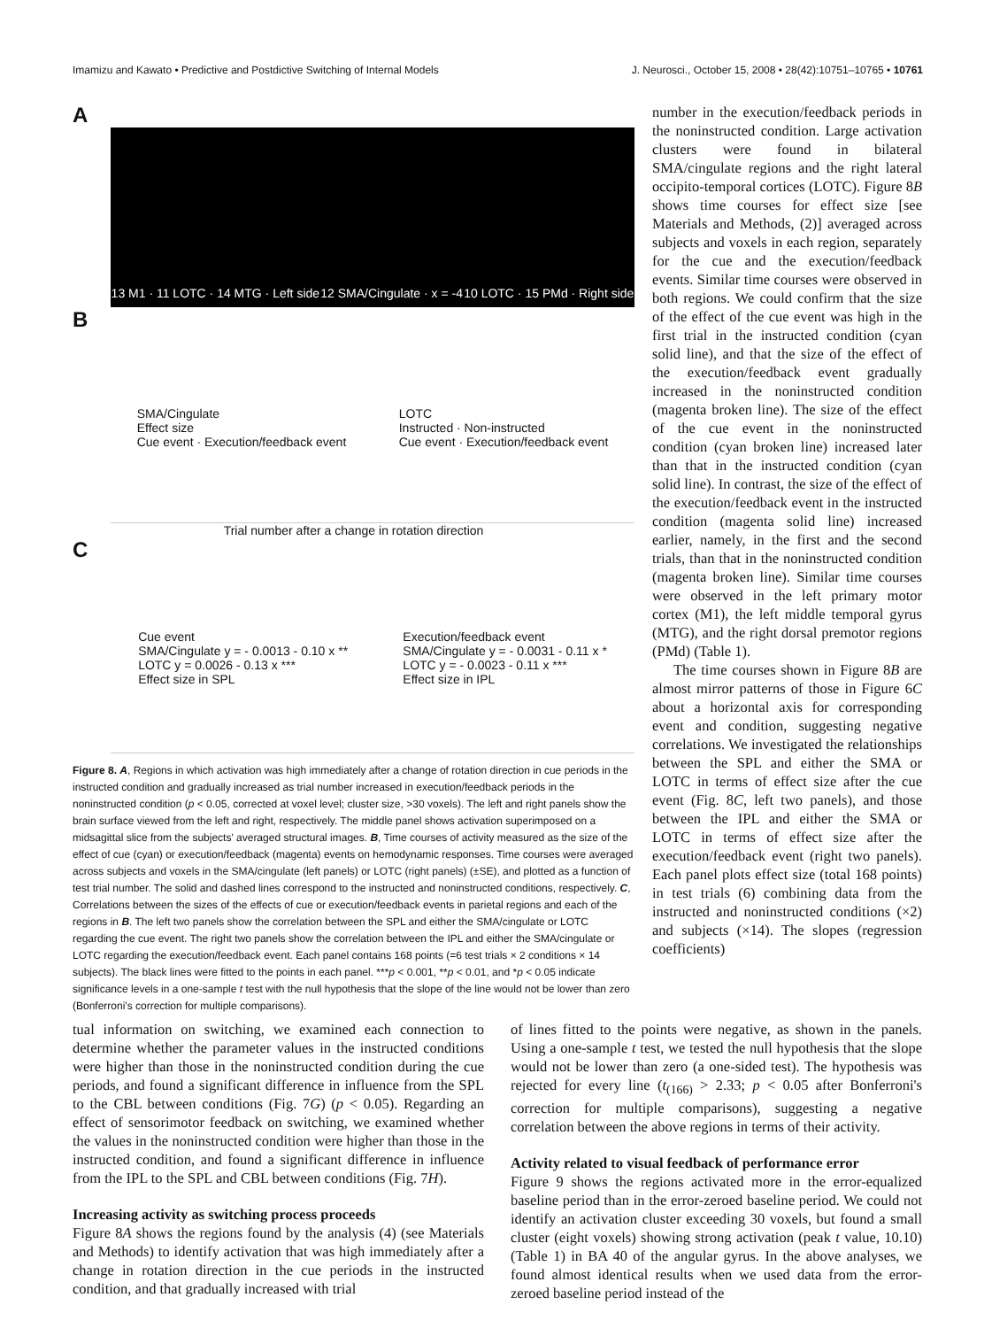Imamizu and Kawato • Predictive and Postdictive Switching of Internal Models J. Neurosci., October 15, 2008 • 28(42):10751–10765 • 10761
A
13 M1 · 11 LOTC · 14 MTG · Left side 12 SMA/Cingulate · x = -4 10 LOTC · 15 PMd · Right side
B
SMA/Cingulate
Effect size
Cue event · Execution/feedback event LOTC
Instructed · Non-instructed
Cue event · Execution/feedback event
Trial number after a change in rotation direction
C
Cue event
SMA/Cingulate y = - 0.0013 - 0.10 x **
LOTC y = 0.0026 - 0.13 x ***
Effect size in SPL Execution/feedback event
SMA/Cingulate y = - 0.0031 - 0.11 x *
LOTC y = - 0.0023 - 0.11 x ***
Effect size in IPL
Figure 8. A, Regions in which activation was high immediately after a change of rotation direction in cue periods in the instructed condition and gradually increased as trial number increased in execution/feedback periods in the noninstructed condition (p < 0.05, corrected at voxel level; cluster size, >30 voxels). The left and right panels show the brain surface viewed from the left and right, respectively. The middle panel shows activation superimposed on a midsagittal slice from the subjects' averaged structural images. B, Time courses of activity measured as the size of the effect of cue (cyan) or execution/feedback (magenta) events on hemodynamic responses. Time courses were averaged across subjects and voxels in the SMA/cingulate (left panels) or LOTC (right panels) (±SE), and plotted as a function of test trial number. The solid and dashed lines correspond to the instructed and noninstructed conditions, respectively. C, Correlations between the sizes of the effects of cue or execution/feedback events in parietal regions and each of the regions in B. The left two panels show the correlation between the SPL and either the SMA/cingulate or LOTC regarding the cue event. The right two panels show the correlation between the IPL and either the SMA/cingulate or LOTC regarding the execution/feedback event. Each panel contains 168 points (=6 test trials × 2 conditions × 14 subjects). The black lines were fitted to the points in each panel. ***p < 0.001, **p < 0.01, and *p < 0.05 indicate significance levels in a one-sample t test with the null hypothesis that the slope of the line would not be lower than zero (Bonferroni's correction for multiple comparisons).
number in the execution/feedback periods in the noninstructed condition. Large activation clusters were found in bilateral SMA/cingulate regions and the right lateral occipito-temporal cortices (LOTC). Figure 8B shows time courses for effect size [see Materials and Methods, (2)] averaged across subjects and voxels in each region, separately for the cue and the execution/feedback events. Similar time courses were observed in both regions. We could confirm that the size of the effect of the cue event was high in the first trial in the instructed condition (cyan solid line), and that the size of the effect of the execution/feedback event gradually increased in the noninstructed condition (magenta broken line). The size of the effect of the cue event in the noninstructed condition (cyan broken line) increased later than that in the instructed condition (cyan solid line). In contrast, the size of the effect of the execution/feedback event in the instructed condition (magenta solid line) increased earlier, namely, in the first and the second trials, than that in the noninstructed condition (magenta broken line). Similar time courses were observed in the left primary motor cortex (M1), the left middle temporal gyrus (MTG), and the right dorsal premotor regions (PMd) (Table 1).
The time courses shown in Figure 8B are almost mirror patterns of those in Figure 6C about a horizontal axis for corresponding event and condition, suggesting negative correlations. We investigated the relationships between the SPL and either the SMA or LOTC in terms of effect size after the cue event (Fig. 8C, left two panels), and those between the IPL and either the SMA or LOTC in terms of effect size after the execution/feedback event (right two panels). Each panel plots effect size (total 168 points) in test trials (6) combining data from the instructed and noninstructed conditions (×2) and subjects (×14). The slopes (regression coefficients)
tual information on switching, we examined each connection to determine whether the parameter values in the instructed conditions were higher than those in the noninstructed condition during the cue periods, and found a significant difference in influence from the SPL to the CBL between conditions (Fig. 7G) (p < 0.05). Regarding an effect of sensorimotor feedback on switching, we examined whether the values in the noninstructed condition were higher than those in the instructed condition, and found a significant difference in influence from the IPL to the SPL and CBL between conditions (Fig. 7H).
Increasing activity as switching process proceeds
Figure 8A shows the regions found by the analysis (4) (see Materials and Methods) to identify activation that was high immediately after a change in rotation direction in the cue periods in the instructed condition, and that gradually increased with trial
of lines fitted to the points were negative, as shown in the panels. Using a one-sample t test, we tested the null hypothesis that the slope would not be lower than zero (a one-sided test). The hypothesis was rejected for every line (t<sub>(166)</sub> > 2.33; p < 0.05 after Bonferroni's correction for multiple comparisons), suggesting a negative correlation between the above regions in terms of their activity.
Activity related to visual feedback of performance error
Figure 9 shows the regions activated more in the error-equalized baseline period than in the error-zeroed baseline period. We could not identify an activation cluster exceeding 30 voxels, but found a small cluster (eight voxels) showing strong activation (peak t value, 10.10) (Table 1) in BA 40 of the angular gyrus. In the above analyses, we found almost identical results when we used data from the error-zeroed baseline period instead of the